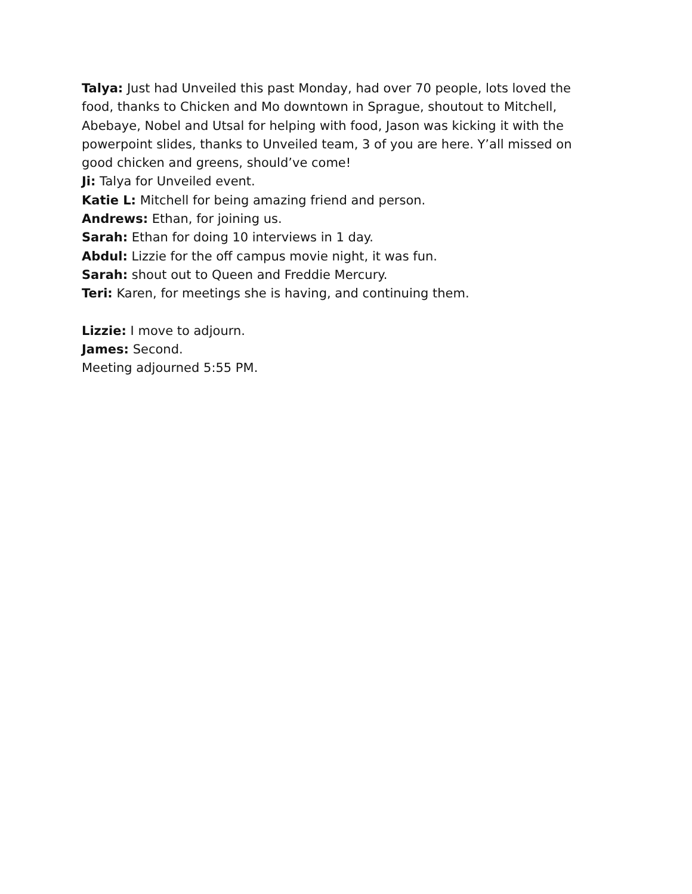Talya: Just had Unveiled this past Monday, had over 70 people, lots loved the food, thanks to Chicken and Mo downtown in Sprague, shoutout to Mitchell, Abebaye, Nobel and Utsal for helping with food, Jason was kicking it with the powerpoint slides, thanks to Unveiled team, 3 of you are here. Y’all missed on good chicken and greens, should’ve come!
Ji: Talya for Unveiled event.
Katie L: Mitchell for being amazing friend and person.
Andrews: Ethan, for joining us.
Sarah: Ethan for doing 10 interviews in 1 day.
Abdul: Lizzie for the off campus movie night, it was fun.
Sarah: shout out to Queen and Freddie Mercury.
Teri: Karen, for meetings she is having, and continuing them.
Lizzie: I move to adjourn.
James: Second.
Meeting adjourned 5:55 PM.